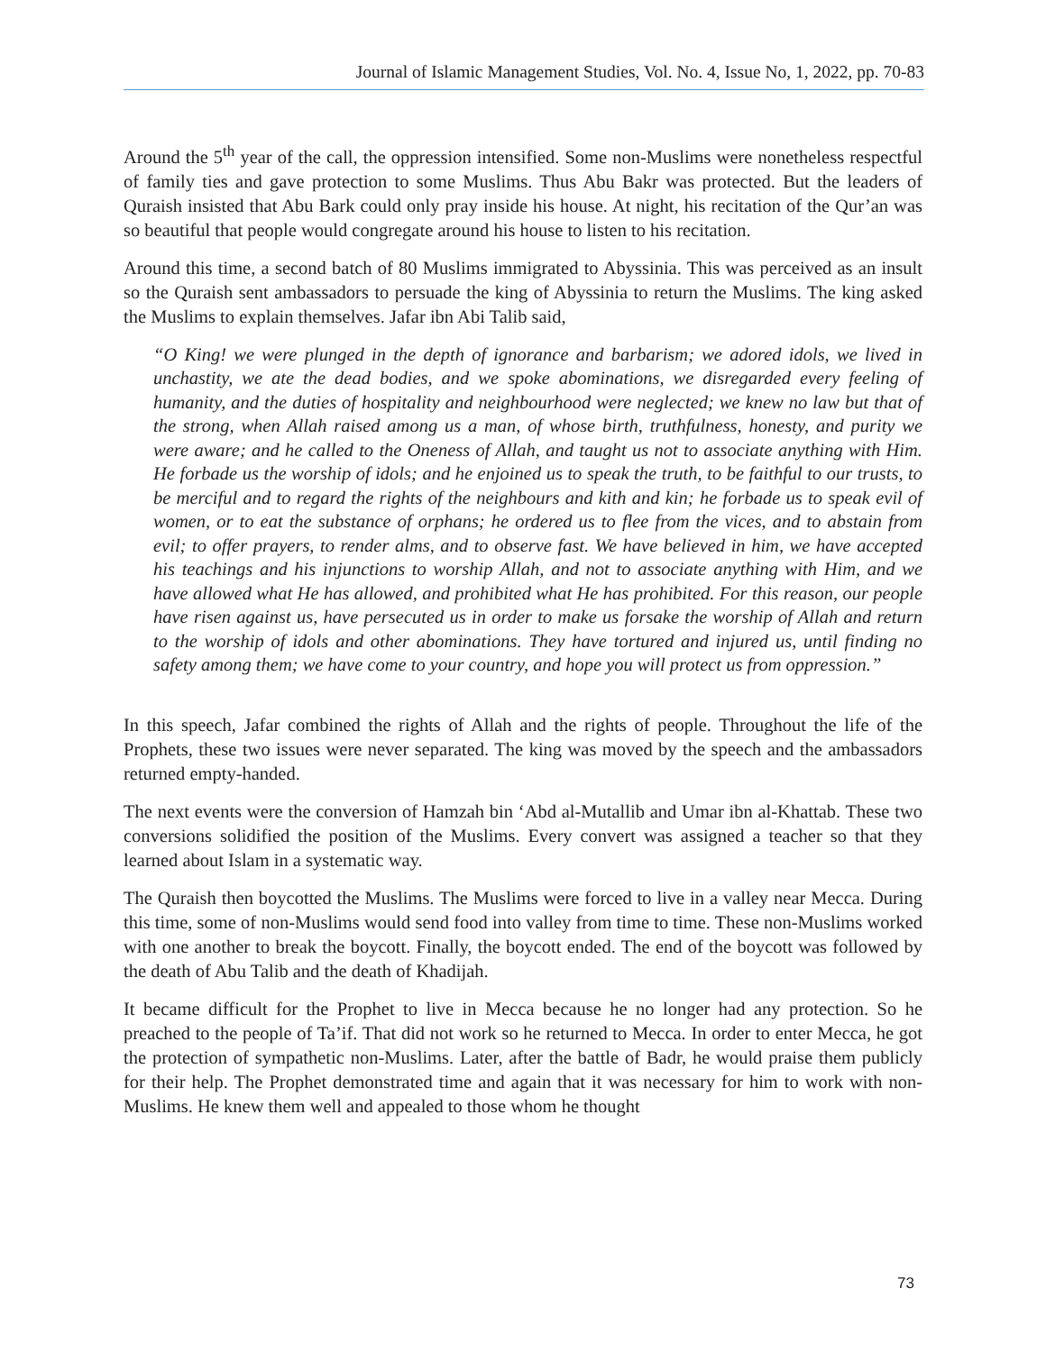Journal of Islamic Management Studies, Vol. No. 4, Issue No, 1, 2022, pp. 70-83
Around the 5<sup>th</sup> year of the call, the oppression intensified. Some non-Muslims were nonetheless respectful of family ties and gave protection to some Muslims. Thus Abu Bakr was protected. But the leaders of Quraish insisted that Abu Bark could only pray inside his house. At night, his recitation of the Qur’an was so beautiful that people would congregate around his house to listen to his recitation.
Around this time, a second batch of 80 Muslims immigrated to Abyssinia. This was perceived as an insult so the Quraish sent ambassadors to persuade the king of Abyssinia to return the Muslims. The king asked the Muslims to explain themselves. Jafar ibn Abi Talib said,
“O King! we were plunged in the depth of ignorance and barbarism; we adored idols, we lived in unchastity, we ate the dead bodies, and we spoke abominations, we disregarded every feeling of humanity, and the duties of hospitality and neighbourhood were neglected; we knew no law but that of the strong, when Allah raised among us a man, of whose birth, truthfulness, honesty, and purity we were aware; and he called to the Oneness of Allah, and taught us not to associate anything with Him. He forbade us the worship of idols; and he enjoined us to speak the truth, to be faithful to our trusts, to be merciful and to regard the rights of the neighbours and kith and kin; he forbade us to speak evil of women, or to eat the substance of orphans; he ordered us to flee from the vices, and to abstain from evil; to offer prayers, to render alms, and to observe fast. We have believed in him, we have accepted his teachings and his injunctions to worship Allah, and not to associate anything with Him, and we have allowed what He has allowed, and prohibited what He has prohibited. For this reason, our people have risen against us, have persecuted us in order to make us forsake the worship of Allah and return to the worship of idols and other abominations. They have tortured and injured us, until finding no safety among them; we have come to your country, and hope you will protect us from oppression.”
In this speech, Jafar combined the rights of Allah and the rights of people. Throughout the life of the Prophets, these two issues were never separated. The king was moved by the speech and the ambassadors returned empty-handed.
The next events were the conversion of Hamzah bin ‘Abd al-Mutallib and Umar ibn al-Khattab. These two conversions solidified the position of the Muslims. Every convert was assigned a teacher so that they learned about Islam in a systematic way.
The Quraish then boycotted the Muslims. The Muslims were forced to live in a valley near Mecca. During this time, some of non-Muslims would send food into valley from time to time. These non-Muslims worked with one another to break the boycott. Finally, the boycott ended. The end of the boycott was followed by the death of Abu Talib and the death of Khadijah.
It became difficult for the Prophet to live in Mecca because he no longer had any protection. So he preached to the people of Ta’if. That did not work so he returned to Mecca. In order to enter Mecca, he got the protection of sympathetic non-Muslims. Later, after the battle of Badr, he would praise them publicly for their help. The Prophet demonstrated time and again that it was necessary for him to work with non-Muslims. He knew them well and appealed to those whom he thought
73